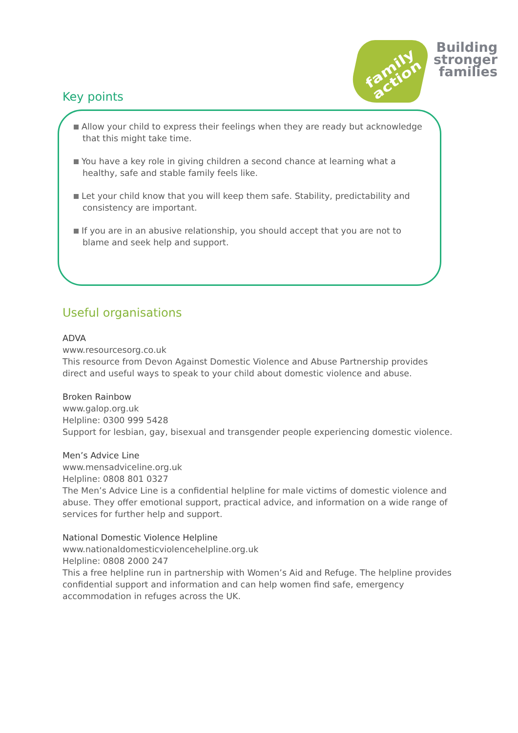family
action
Building
stronger
families
Key points
Allow your child to express their feelings when they are ready but acknowledge that this might take time.
You have a key role in giving children a second chance at learning what a healthy, safe and stable family feels like.
Let your child know that you will keep them safe. Stability, predictability and consistency are important.
If you are in an abusive relationship, you should accept that you are not to blame and seek help and support.
Useful organisations
ADVA
www.resourcesorg.co.uk
This resource from Devon Against Domestic Violence and Abuse Partnership provides direct and useful ways to speak to your child about domestic violence and abuse.
Broken Rainbow
www.galop.org.uk
Helpline: 0300 999 5428
Support for lesbian, gay, bisexual and transgender people experiencing domestic violence.
Men’s Advice Line
www.mensadviceline.org.uk
Helpline: 0808 801 0327
The Men’s Advice Line is a confidential helpline for male victims of domestic violence and abuse. They offer emotional support, practical advice, and information on a wide range of services for further help and support.
National Domestic Violence Helpline
www.nationaldomesticviolencehelpline.org.uk
Helpline: 0808 2000 247
This a free helpline run in partnership with Women’s Aid and Refuge. The helpline provides confidential support and information and can help women find safe, emergency accommodation in refuges across the UK.